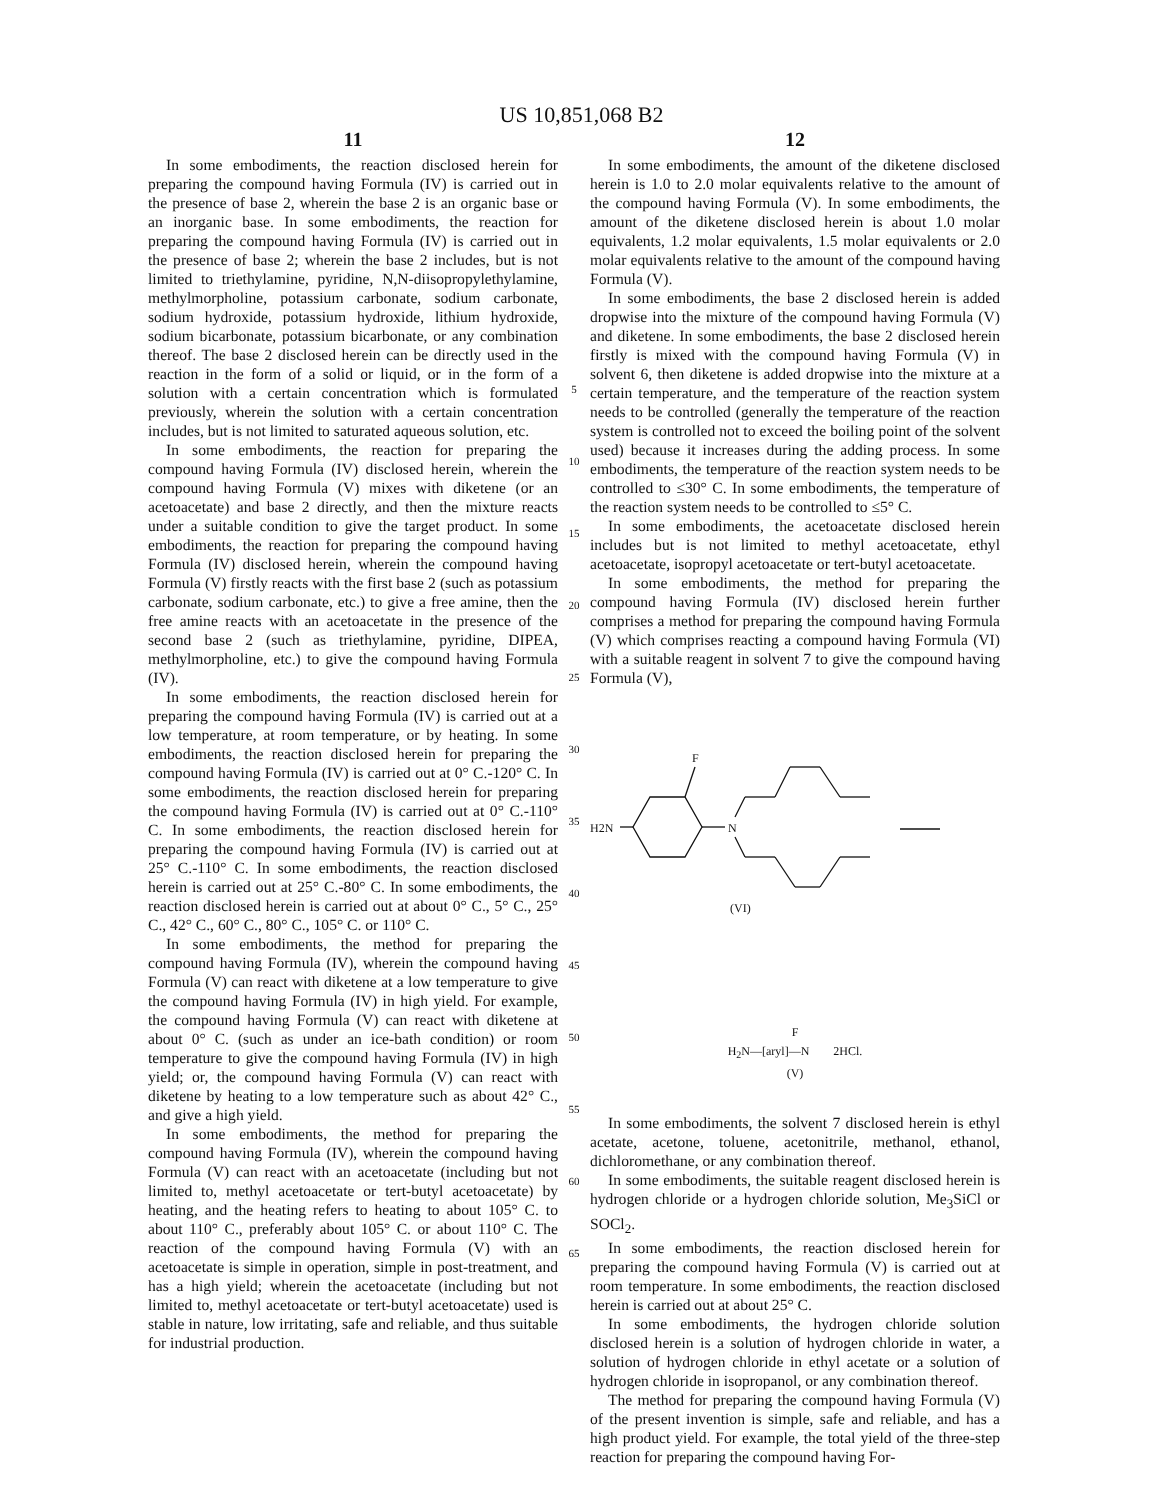US 10,851,068 B2
11
In some embodiments, the reaction disclosed herein for preparing the compound having Formula (IV) is carried out in the presence of base 2, wherein the base 2 is an organic base or an inorganic base. In some embodiments, the reaction for preparing the compound having Formula (IV) is carried out in the presence of base 2; wherein the base 2 includes, but is not limited to triethylamine, pyridine, N,N-diisopropylethylamine, methylmorpholine, potassium carbonate, sodium carbonate, sodium hydroxide, potassium hydroxide, lithium hydroxide, sodium bicarbonate, potassium bicarbonate, or any combination thereof. The base 2 disclosed herein can be directly used in the reaction in the form of a solid or liquid, or in the form of a solution with a certain concentration which is formulated previously, wherein the solution with a certain concentration includes, but is not limited to saturated aqueous solution, etc.
In some embodiments, the reaction for preparing the compound having Formula (IV) disclosed herein, wherein the compound having Formula (V) mixes with diketene (or an acetoacetate) and base 2 directly, and then the mixture reacts under a suitable condition to give the target product. In some embodiments, the reaction for preparing the compound having Formula (IV) disclosed herein, wherein the compound having Formula (V) firstly reacts with the first base 2 (such as potassium carbonate, sodium carbonate, etc.) to give a free amine, then the free amine reacts with an acetoacetate in the presence of the second base 2 (such as triethylamine, pyridine, DIPEA, methylmorpholine, etc.) to give the compound having Formula (IV).
In some embodiments, the reaction disclosed herein for preparing the compound having Formula (IV) is carried out at a low temperature, at room temperature, or by heating. In some embodiments, the reaction disclosed herein for preparing the compound having Formula (IV) is carried out at 0° C.-120° C. In some embodiments, the reaction disclosed herein for preparing the compound having Formula (IV) is carried out at 0° C.-110° C. In some embodiments, the reaction disclosed herein for preparing the compound having Formula (IV) is carried out at 25° C.-110° C. In some embodiments, the reaction disclosed herein is carried out at 25° C.-80° C. In some embodiments, the reaction disclosed herein is carried out at about 0° C., 5° C., 25° C., 42° C., 60° C., 80° C., 105° C. or 110° C.
In some embodiments, the method for preparing the compound having Formula (IV), wherein the compound having Formula (V) can react with diketene at a low temperature to give the compound having Formula (IV) in high yield. For example, the compound having Formula (V) can react with diketene at about 0° C. (such as under an ice-bath condition) or room temperature to give the compound having Formula (IV) in high yield; or, the compound having Formula (V) can react with diketene by heating to a low temperature such as about 42° C., and give a high yield.
In some embodiments, the method for preparing the compound having Formula (IV), wherein the compound having Formula (V) can react with an acetoacetate (including but not limited to, methyl acetoacetate or tert-butyl acetoacetate) by heating, and the heating refers to heating to about 105° C. to about 110° C., preferably about 105° C. or about 110° C. The reaction of the compound having Formula (V) with an acetoacetate is simple in operation, simple in post-treatment, and has a high yield; wherein the acetoacetate (including but not limited to, methyl acetoacetate or tert-butyl acetoacetate) used is stable in nature, low irritating, safe and reliable, and thus suitable for industrial production.
5
10
15
20
25
30
35
40
45
50
55
60
65
12
In some embodiments, the amount of the diketene disclosed herein is 1.0 to 2.0 molar equivalents relative to the amount of the compound having Formula (V). In some embodiments, the amount of the diketene disclosed herein is about 1.0 molar equivalents, 1.2 molar equivalents, 1.5 molar equivalents or 2.0 molar equivalents relative to the amount of the compound having Formula (V).
In some embodiments, the base 2 disclosed herein is added dropwise into the mixture of the compound having Formula (V) and diketene. In some embodiments, the base 2 disclosed herein firstly is mixed with the compound having Formula (V) in solvent 6, then diketene is added dropwise into the mixture at a certain temperature, and the temperature of the reaction system needs to be controlled (generally the temperature of the reaction system is controlled not to exceed the boiling point of the solvent used) because it increases during the adding process. In some embodiments, the temperature of the reaction system needs to be controlled to ≤30° C. In some embodiments, the temperature of the reaction system needs to be controlled to ≤5° C.
In some embodiments, the acetoacetate disclosed herein includes but is not limited to methyl acetoacetate, ethyl acetoacetate, isopropyl acetoacetate or tert-butyl acetoacetate.
In some embodiments, the method for preparing the compound having Formula (IV) disclosed herein further comprises a method for preparing the compound having Formula (V) which comprises reacting a compound having Formula (VI) with a suitable reagent in solvent 7 to give the compound having Formula (V),
H2N
N
F
(VI)
F
H<sub>2</sub>N—[aryl]—N 2HCl.
(V)
In some embodiments, the solvent 7 disclosed herein is ethyl acetate, acetone, toluene, acetonitrile, methanol, ethanol, dichloromethane, or any combination thereof.
In some embodiments, the suitable reagent disclosed herein is hydrogen chloride or a hydrogen chloride solution, Me<sub>3</sub>SiCl or SOCl<sub>2</sub>.
In some embodiments, the reaction disclosed herein for preparing the compound having Formula (V) is carried out at room temperature. In some embodiments, the reaction disclosed herein is carried out at about 25° C.
In some embodiments, the hydrogen chloride solution disclosed herein is a solution of hydrogen chloride in water, a solution of hydrogen chloride in ethyl acetate or a solution of hydrogen chloride in isopropanol, or any combination thereof.
The method for preparing the compound having Formula (V) of the present invention is simple, safe and reliable, and has a high product yield. For example, the total yield of the three-step reaction for preparing the compound having For-